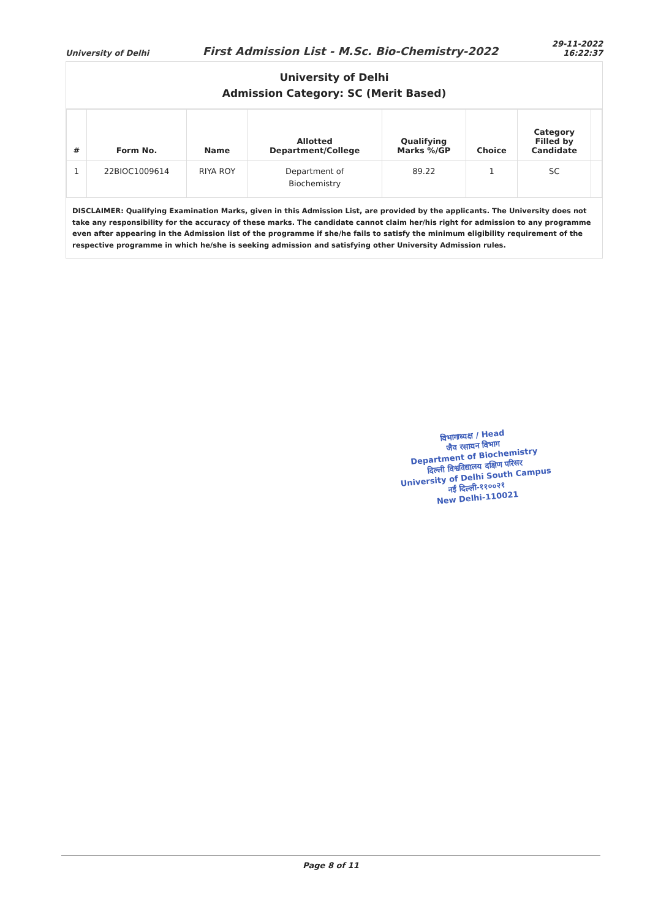University of Delhi
First Admission List - M.Sc. Bio-Chemistry-2022
29-11-2022
16:22:37
University of Delhi
Admission Category: SC (Merit Based)
| # | Form No. | Name | Allotted Department/College | Qualifying Marks %/GP | Choice | Category Filled by Candidate | |
| --- | --- | --- | --- | --- | --- | --- | --- |
| 1 | 22BIOC1009614 | RIYA ROY | Department of Biochemistry | 89.22 | 1 | SC | |
DISCLAIMER: Qualifying Examination Marks, given in this Admission List, are provided by the applicants. The University does not take any responsibility for the accuracy of these marks. The candidate cannot claim her/his right for admission to any programme even after appearing in the Admission list of the programme if she/he fails to satisfy the minimum eligibility requirement of the respective programme in which he/she is seeking admission and satisfying other University Admission rules.
विभागाध्यक्ष / Head
जैव रसायन विभाग
Department of Biochemistry
दिल्ली विश्वविद्यालय दक्षिण परिसर
University of Delhi South Campus
नई दिल्ली-११००२१
New Delhi-110021
Page 8 of 11